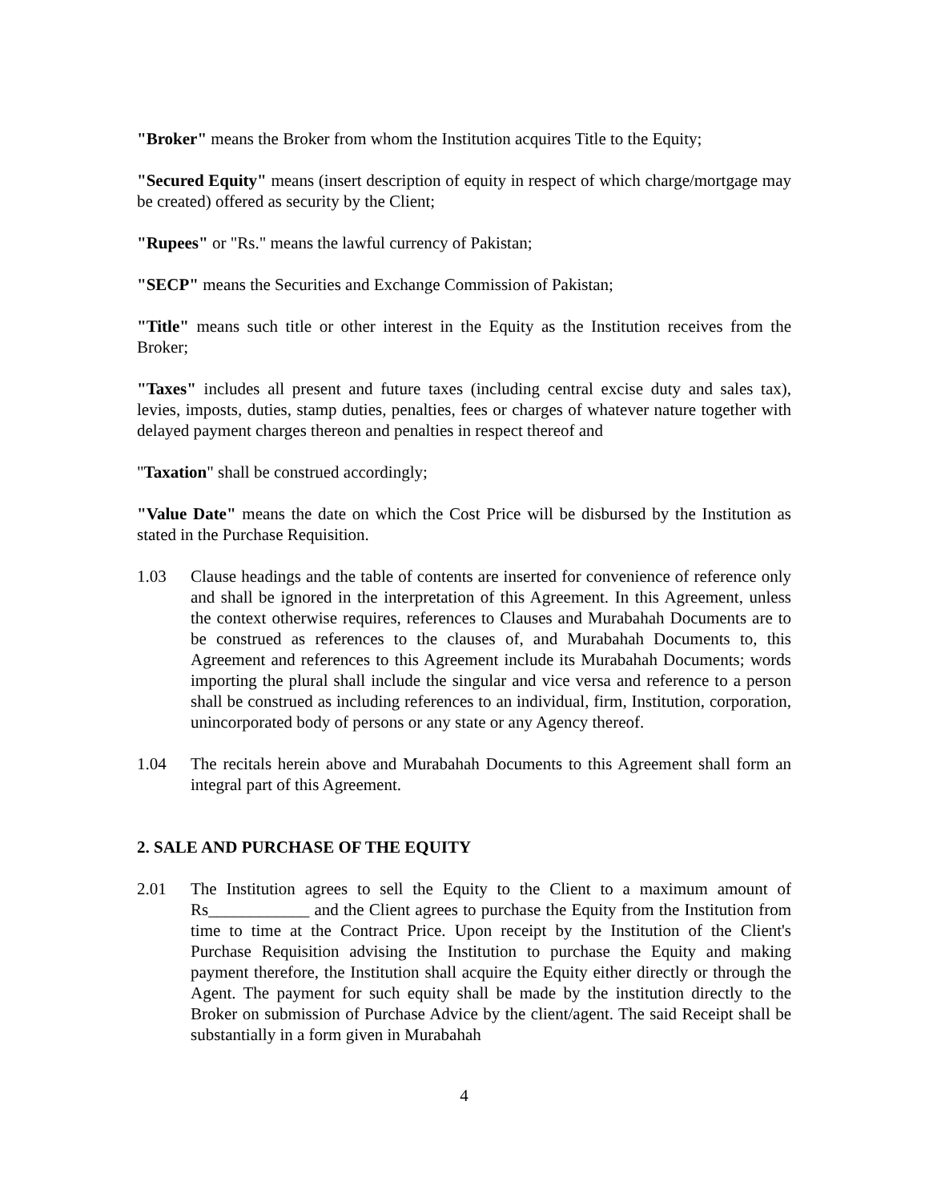"Broker" means the Broker from whom the Institution acquires Title to the Equity;
"Secured Equity" means (insert description of equity in respect of which charge/mortgage may be created) offered as security by the Client;
"Rupees" or "Rs." means the lawful currency of Pakistan;
"SECP" means the Securities and Exchange Commission of Pakistan;
"Title" means such title or other interest in the Equity as the Institution receives from the Broker;
"Taxes" includes all present and future taxes (including central excise duty and sales tax), levies, imposts, duties, stamp duties, penalties, fees or charges of whatever nature together with delayed payment charges thereon and penalties in respect thereof and
"Taxation" shall be construed accordingly;
"Value Date" means the date on which the Cost Price will be disbursed by the Institution as stated in the Purchase Requisition.
1.03 Clause headings and the table of contents are inserted for convenience of reference only and shall be ignored in the interpretation of this Agreement. In this Agreement, unless the context otherwise requires, references to Clauses and Murabahah Documents are to be construed as references to the clauses of, and Murabahah Documents to, this Agreement and references to this Agreement include its Murabahah Documents; words importing the plural shall include the singular and vice versa and reference to a person shall be construed as including references to an individual, firm, Institution, corporation, unincorporated body of persons or any state or any Agency thereof.
1.04 The recitals herein above and Murabahah Documents to this Agreement shall form an integral part of this Agreement.
2. SALE AND PURCHASE OF THE EQUITY
2.01 The Institution agrees to sell the Equity to the Client to a maximum amount of Rs____________ and the Client agrees to purchase the Equity from the Institution from time to time at the Contract Price. Upon receipt by the Institution of the Client's Purchase Requisition advising the Institution to purchase the Equity and making payment therefore, the Institution shall acquire the Equity either directly or through the Agent. The payment for such equity shall be made by the institution directly to the Broker on submission of Purchase Advice by the client/agent. The said Receipt shall be substantially in a form given in Murabahah
4